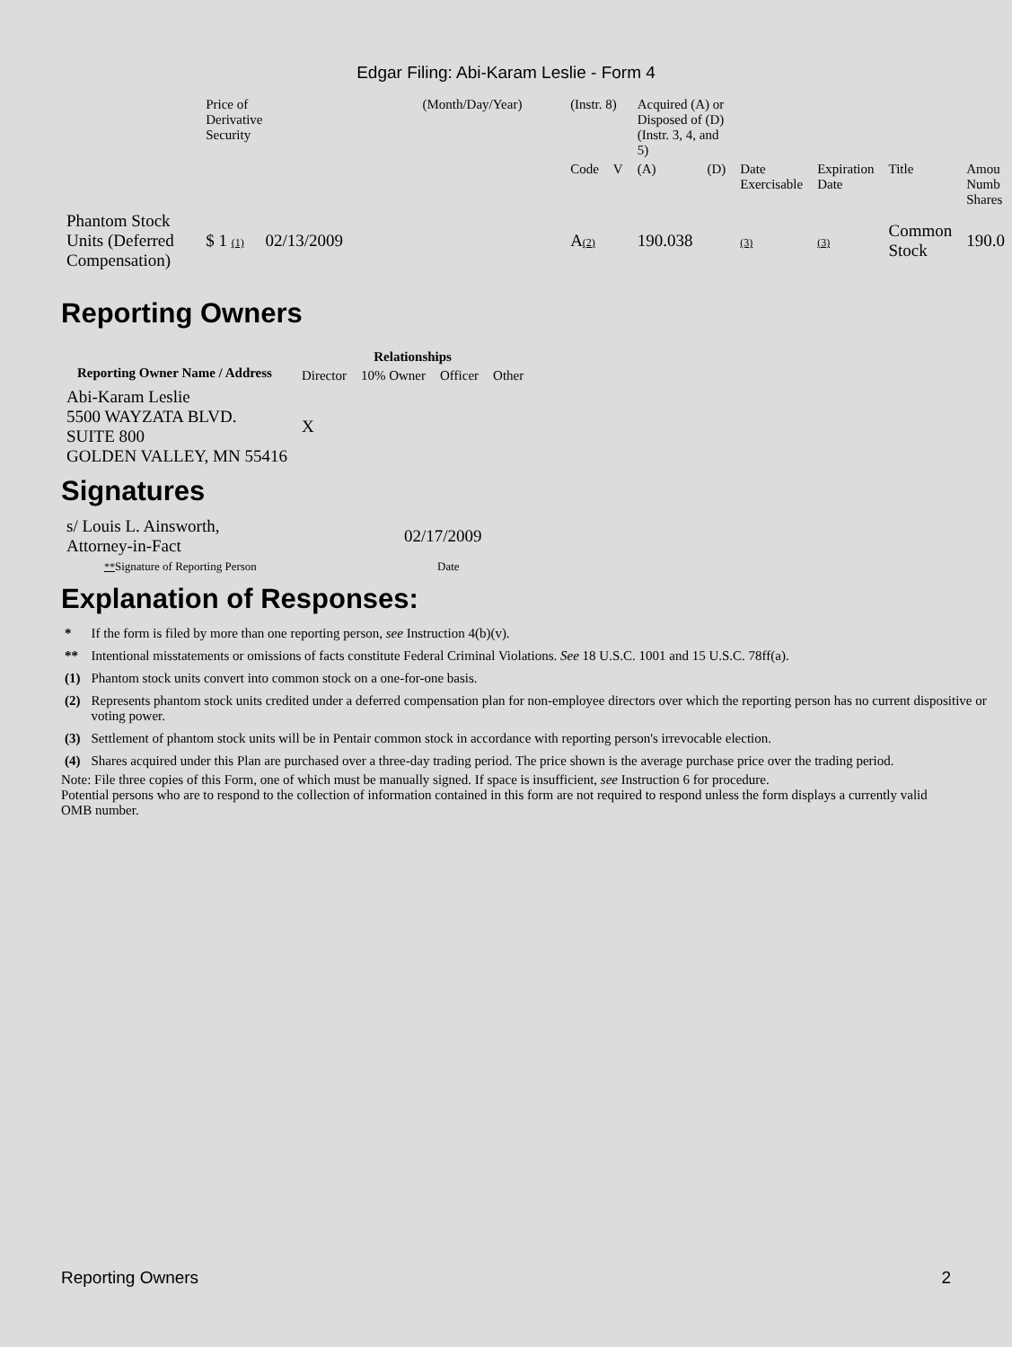Edgar Filing: Abi-Karam Leslie - Form 4
| | Price of Derivative Security | (Month/Day/Year) | (Instr. 8) | | Acquired (A) or Disposed of (D) (Instr. 3, 4, and 5) | | | | | |
| | | | Code | V | (A) | (D) | Date Exercisable | Expiration Date | Title | Amou Numb Shares |
| Phantom Stock Units (Deferred Compensation) | $ 1 (1) 02/13/2009 | | A (2) | | 190.038 | | (3) | (3) | Common Stock | 190.0 |
Reporting Owners
| Reporting Owner Name / Address | Relationships | | | |
| --- | --- | --- | --- | --- |
| | Director | 10% Owner | Officer | Other |
| Abi-Karam Leslie 5500 WAYZATA BLVD. SUITE 800 GOLDEN VALLEY, MN 55416 | X | | | |
Signatures
| s/ Louis L. Ainsworth, Attorney-in-Fact | 02/17/2009 |
| ** Signature of Reporting Person | Date |
Explanation of Responses:
| * | If the form is filed by more than one reporting person, see Instruction 4(b)(v). |
| ** | Intentional misstatements or omissions of facts constitute Federal Criminal Violations. See 18 U.S.C. 1001 and 15 U.S.C. 78ff(a). |
| (1) | Phantom stock units convert into common stock on a one-for-one basis. |
| (2) | Represents phantom stock units credited under a deferred compensation plan for non-employee directors over which the reporting person has no current dispositive or voting power. |
| (3) | Settlement of phantom stock units will be in Pentair common stock in accordance with reporting person's irrevocable election. |
| (4) | Shares acquired under this Plan are purchased over a three-day trading period. The price shown is the average purchase price over the trading period. |
Note: File three copies of this Form, one of which must be manually signed. If space is insufficient, see Instruction 6 for procedure.
Potential persons who are to respond to the collection of information contained in this form are not required to respond unless the form displays a currently valid OMB number.
Reporting Owners 2